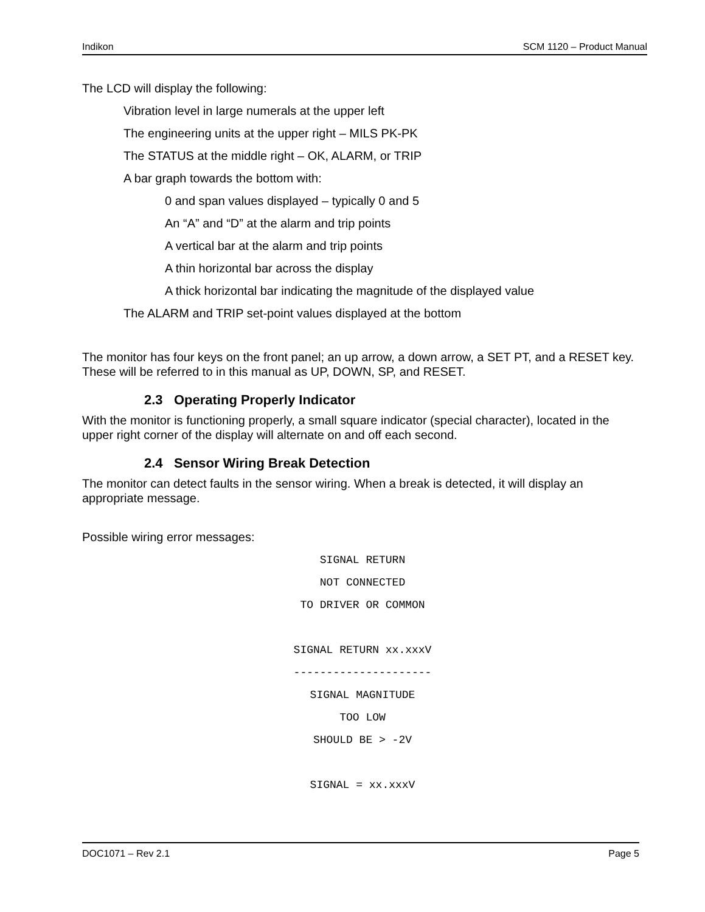Indikon SCM 1120 – Product Manual
The LCD will display the following:
Vibration level in large numerals at the upper left
The engineering units at the upper right – MILS PK-PK
The STATUS at the middle right – OK, ALARM, or TRIP
A bar graph towards the bottom with:
0 and span values displayed – typically 0 and 5
An “A” and “D” at the alarm and trip points
A vertical bar at the alarm and trip points
A thin horizontal bar across the display
A thick horizontal bar indicating the magnitude of the displayed value
The ALARM and TRIP set-point values displayed at the bottom
The monitor has four keys on the front panel; an up arrow, a down arrow, a SET PT, and a RESET key. These will be referred to in this manual as UP, DOWN, SP, and RESET.
2.3 Operating Properly Indicator
With the monitor is functioning properly, a small square indicator (special character), located in the upper right corner of the display will alternate on and off each second.
2.4 Sensor Wiring Break Detection
The monitor can detect faults in the sensor wiring. When a break is detected, it will display an appropriate message.
Possible wiring error messages:
SIGNAL RETURN
NOT CONNECTED
TO DRIVER OR COMMON
SIGNAL RETURN xx.xxxV
---------------------
SIGNAL MAGNITUDE
TOO LOW
SHOULD BE > -2V
SIGNAL = xx.xxxV
DOC1071 – Rev 2.1 Page 5